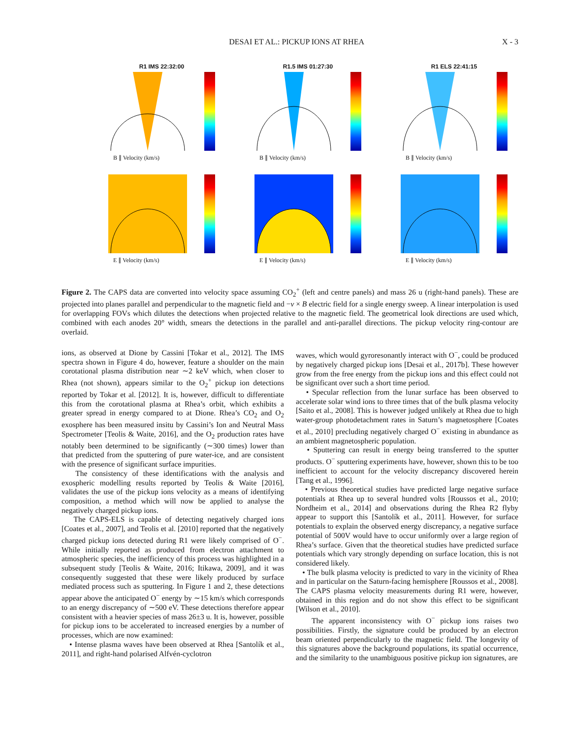DESAI ET AL.: PICKUP IONS AT RHEA X - 3
R1 IMS 22:32:00
B ∥ Velocity (km/s)
R1.5 IMS 01:27:30
B ∥ Velocity (km/s)
R1 ELS 22:41:15
B ∥ Velocity (km/s)
E ∥ Velocity (km/s)
E ∥ Velocity (km/s)
E ∥ Velocity (km/s)
Figure 2. The CAPS data are converted into velocity space assuming CO<sub>2</sub><sup>+</sup> (left and centre panels) and mass 26 u (right-hand panels). These are projected into planes parallel and perpendicular to the magnetic field and −v × B electric field for a single energy sweep. A linear interpolation is used for overlapping FOVs which dilutes the detections when projected relative to the magnetic field. The geometrical look directions are used which, combined with each anodes 20° width, smears the detections in the parallel and anti-parallel directions. The pickup velocity ring-contour are overlaid.
ions, as observed at Dione by Cassini [Tokar et al., 2012]. The IMS spectra shown in Figure 4 do, however, feature a shoulder on the main corotational plasma distribution near ∼2 keV which, when closer to Rhea (not shown), appears similar to the O<sub>2</sub><sup>+</sup> pickup ion detections reported by Tokar et al. [2012]. It is, however, difficult to differentiate this from the corotational plasma at Rhea’s orbit, which exhibits a greater spread in energy compared to at Dione. Rhea’s CO<sub>2</sub> and O<sub>2</sub> exosphere has been measured insitu by Cassini’s Ion and Neutral Mass Spectrometer [Teolis & Waite, 2016], and the O<sub>2</sub> production rates have notably been determined to be significantly (∼300 times) lower than that predicted from the sputtering of pure water-ice, and are consistent with the presence of significant surface impurities.
The consistency of these identifications with the analysis and exospheric modelling results reported by Teolis & Waite [2016], validates the use of the pickup ions velocity as a means of identifying composition, a method which will now be applied to analyse the negatively charged pickup ions.
The CAPS-ELS is capable of detecting negatively charged ions [Coates et al., 2007], and Teolis et al. [2010] reported that the negatively charged pickup ions detected during R1 were likely comprised of O<sup>−</sup>. While initially reported as produced from electron attachment to atmospheric species, the inefficiency of this process was highlighted in a subsequent study [Teolis & Waite, 2016; Itikawa, 2009], and it was consequently suggested that these were likely produced by surface mediated process such as sputtering. In Figure 1 and 2, these detections appear above the anticipated O<sup>−</sup> energy by ∼15 km/s which corresponds to an energy discrepancy of ∼500 eV. These detections therefore appear consistent with a heavier species of mass 26±3 u. It is, however, possible for pickup ions to be accelerated to increased energies by a number of processes, which are now examined:
• Intense plasma waves have been observed at Rhea [Santolík et al., 2011], and right-hand polarised Alfvén-cyclotron
waves, which would gyroresonantly interact with O<sup>−</sup>, could be produced by negatively charged pickup ions [Desai et al., 2017b]. These however grow from the free energy from the pickup ions and this effect could not be significant over such a short time period.
• Specular reflection from the lunar surface has been observed to accelerate solar wind ions to three times that of the bulk plasma velocity [Saito et al., 2008]. This is however judged unlikely at Rhea due to high water-group photodetachment rates in Saturn’s magnetosphere [Coates et al., 2010] precluding negatively charged O<sup>−</sup> existing in abundance as an ambient magnetospheric population.
• Sputtering can result in energy being transferred to the sputter products. O<sup>−</sup> sputtering experiments have, however, shown this to be too inefficient to account for the velocity discrepancy discovered herein [Tang et al., 1996].
• Previous theoretical studies have predicted large negative surface potentials at Rhea up to several hundred volts [Roussos et al., 2010; Nordheim et al., 2014] and observations during the Rhea R2 flyby appear to support this [Santolík et al., 2011]. However, for surface potentials to explain the observed energy discrepancy, a negative surface potential of 500V would have to occur uniformly over a large region of Rhea’s surface. Given that the theoretical studies have predicted surface potentials which vary strongly depending on surface location, this is not considered likely.
• The bulk plasma velocity is predicted to vary in the vicinity of Rhea and in particular on the Saturn-facing hemisphere [Roussos et al., 2008]. The CAPS plasma velocity measurements during R1 were, however, obtained in this region and do not show this effect to be significant [Wilson et al., 2010].
The apparent inconsistency with O<sup>−</sup> pickup ions raises two possibilities. Firstly, the signature could be produced by an electron beam oriented perpendicularly to the magnetic field. The longevity of this signatures above the background populations, its spatial occurrence, and the similarity to the unambiguous positive pickup ion signatures, are